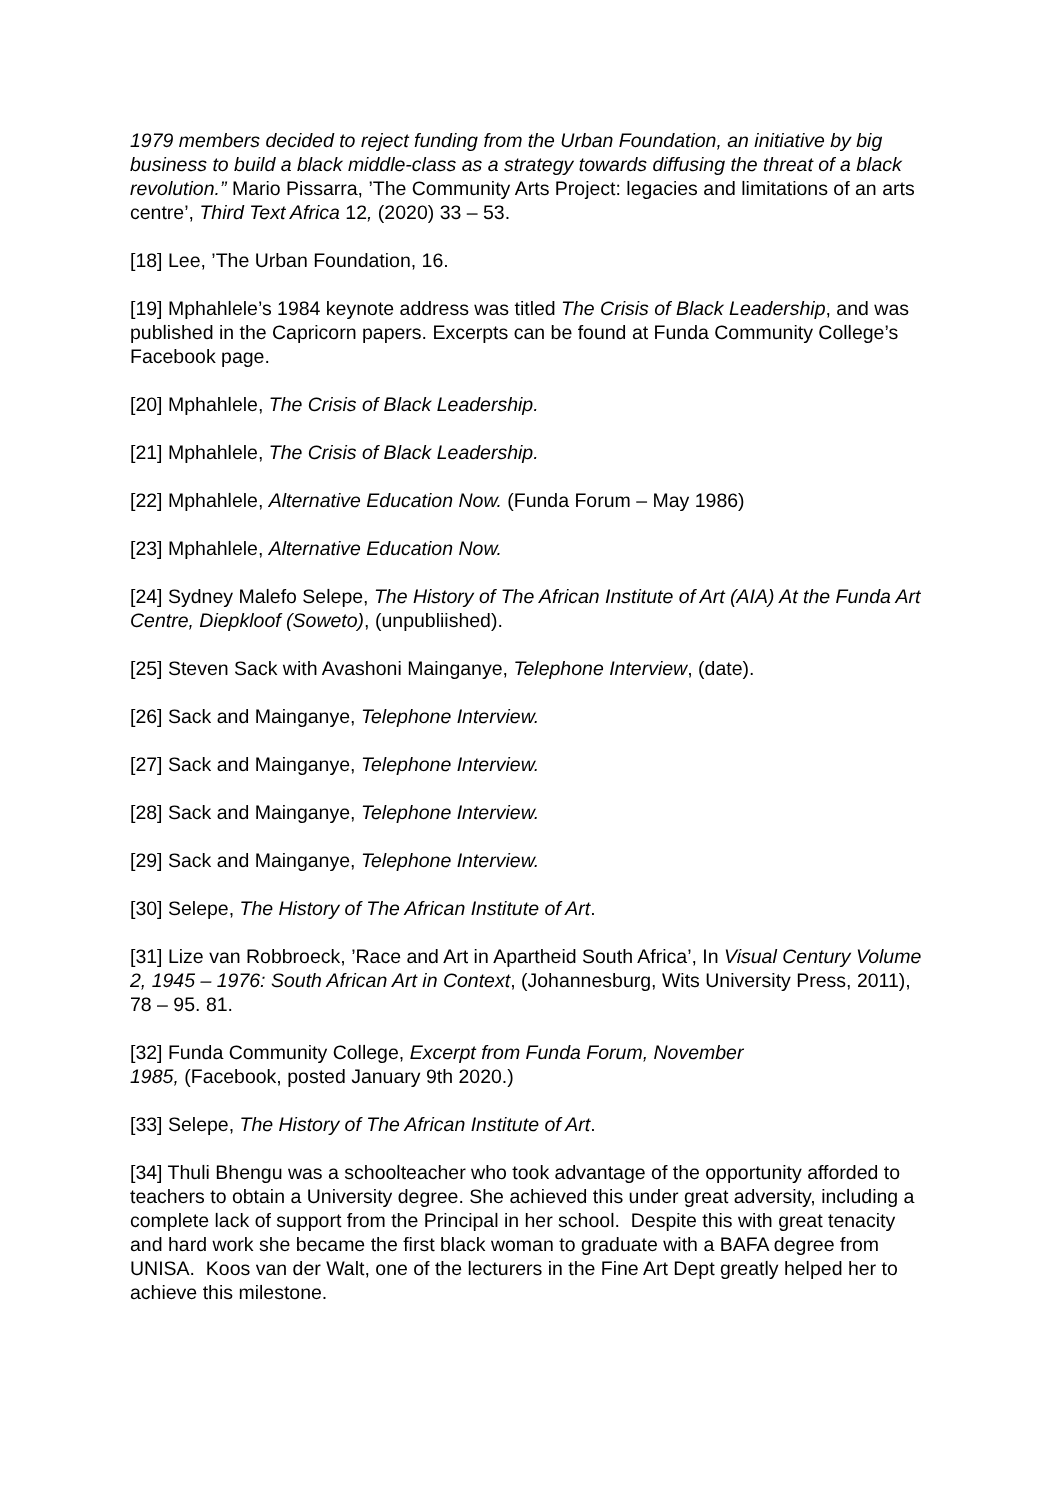1979 members decided to reject funding from the Urban Foundation, an initiative by big business to build a black middle-class as a strategy towards diffusing the threat of a black revolution.” Mario Pissarra, ’The Community Arts Project: legacies and limitations of an arts centre’, Third Text Africa 12, (2020) 33 – 53.
[18] Lee, ’The Urban Foundation, 16.
[19] Mphahlele’s 1984 keynote address was titled The Crisis of Black Leadership, and was published in the Capricorn papers. Excerpts can be found at Funda Community College’s Facebook page.
[20] Mphahlele, The Crisis of Black Leadership.
[21] Mphahlele, The Crisis of Black Leadership.
[22] Mphahlele, Alternative Education Now. (Funda Forum – May 1986)
[23] Mphahlele, Alternative Education Now.
[24] Sydney Malefo Selepe, The History of The African Institute of Art (AIA) At the Funda Art Centre, Diepkloof (Soweto), (unpubliished).
[25] Steven Sack with Avashoni Mainganye, Telephone Interview, (date).
[26] Sack and Mainganye, Telephone Interview.
[27] Sack and Mainganye, Telephone Interview.
[28] Sack and Mainganye, Telephone Interview.
[29] Sack and Mainganye, Telephone Interview.
[30] Selepe, The History of The African Institute of Art.
[31] Lize van Robbroeck, ’Race and Art in Apartheid South Africa’, In Visual Century Volume 2, 1945 – 1976: South African Art in Context, (Johannesburg, Wits University Press, 2011), 78 – 95. 81.
[32] Funda Community College, Excerpt from Funda Forum, November
1985, (Facebook, posted January 9th 2020.)
[33] Selepe, The History of The African Institute of Art.
[34] Thuli Bhengu was a schoolteacher who took advantage of the opportunity afforded to teachers to obtain a University degree. She achieved this under great adversity, including a complete lack of support from the Principal in her school. Despite this with great tenacity and hard work she became the first black woman to graduate with a BAFA degree from UNISA. Koos van der Walt, one of the lecturers in the Fine Art Dept greatly helped her to achieve this milestone.